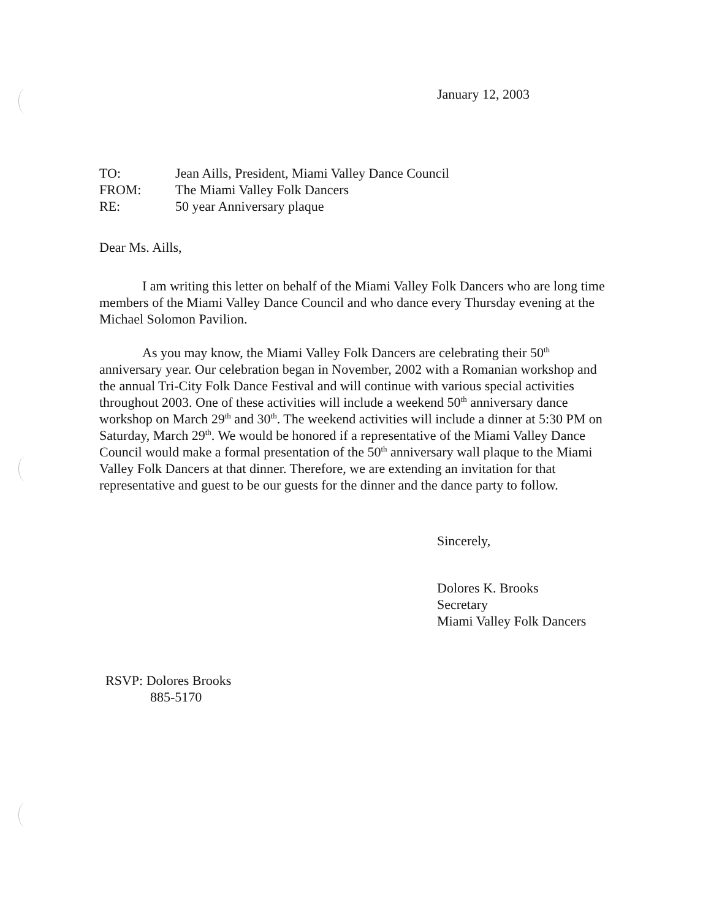January 12, 2003
| TO: | Jean Aills, President, Miami Valley Dance Council |
| FROM: | The Miami Valley Folk Dancers |
| RE: | 50 year Anniversary plaque |
Dear Ms. Aills,
I am writing this letter on behalf of the Miami Valley Folk Dancers who are long time members of the Miami Valley Dance Council and who dance every Thursday evening at the Michael Solomon Pavilion.
As you may know, the Miami Valley Folk Dancers are celebrating their 50<sup>th</sup> anniversary year. Our celebration began in November, 2002 with a Romanian workshop and the annual Tri-City Folk Dance Festival and will continue with various special activities throughout 2003. One of these activities will include a weekend 50<sup>th</sup> anniversary dance workshop on March 29<sup>th</sup> and 30<sup>th</sup>. The weekend activities will include a dinner at 5:30 PM on Saturday, March 29<sup>th</sup>. We would be honored if a representative of the Miami Valley Dance Council would make a formal presentation of the 50<sup>th</sup> anniversary wall plaque to the Miami Valley Folk Dancers at that dinner. Therefore, we are extending an invitation for that representative and guest to be our guests for the dinner and the dance party to follow.
Sincerely,
Dolores K. Brooks
Secretary
Miami Valley Folk Dancers
RSVP: Dolores Brooks
885-5170